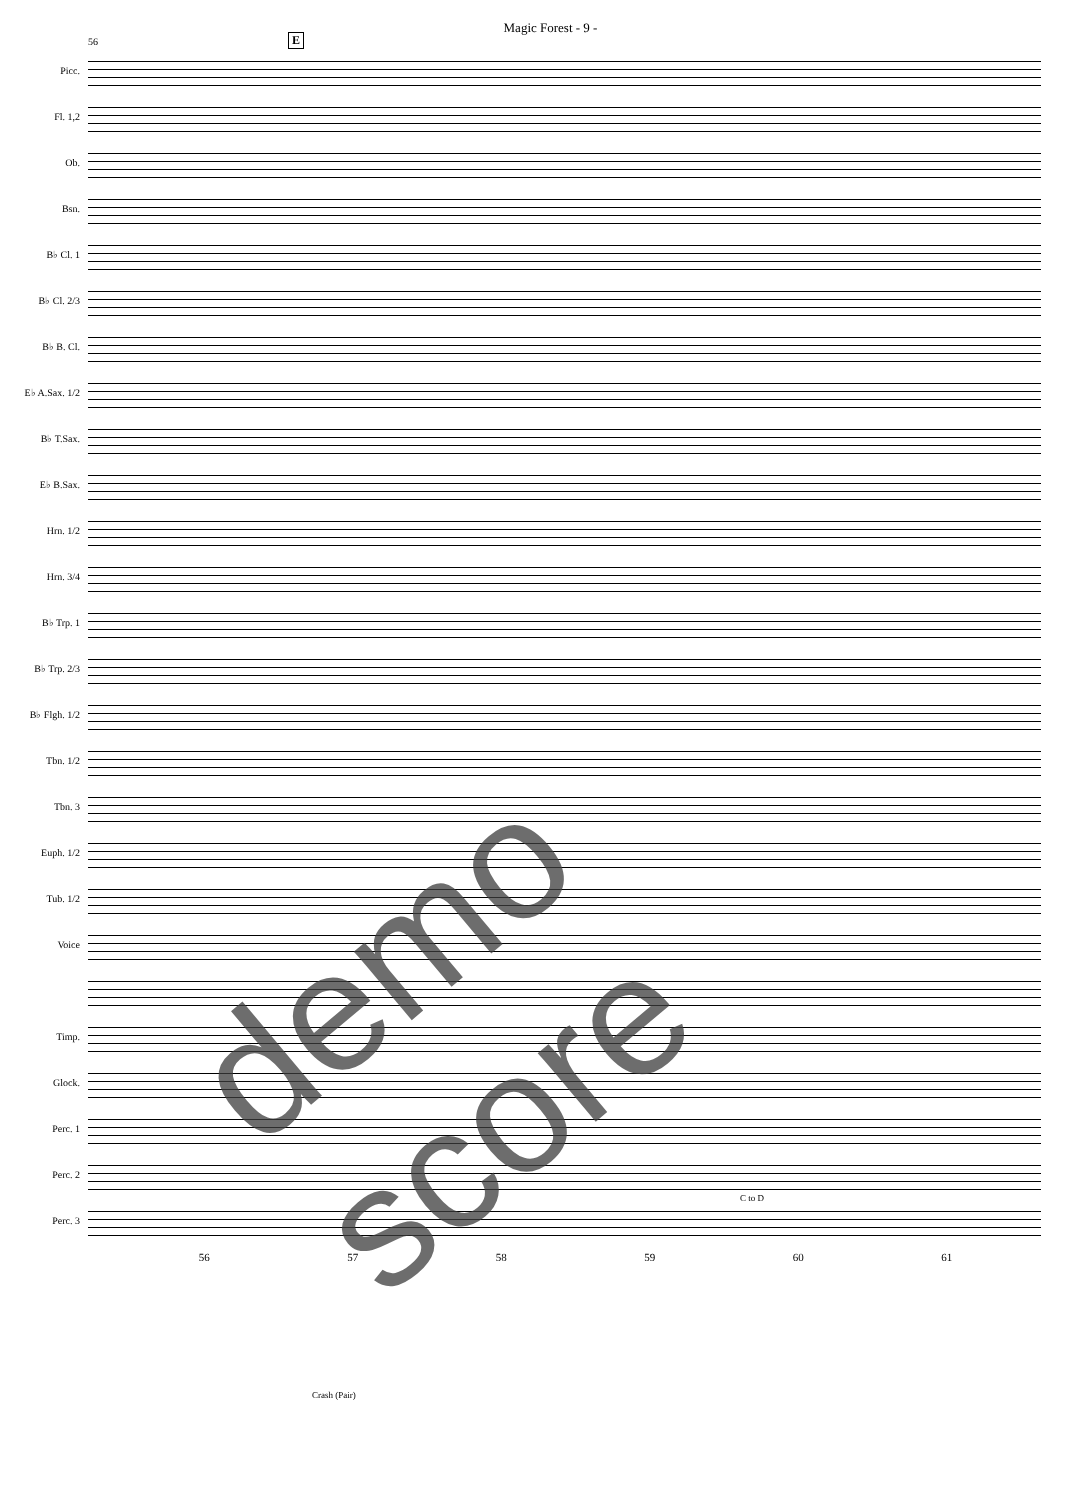Magic Forest - 9 -
E
56
Picc.
Fl. 1,2
Ob.
Bsn.
B♭ Cl. 1
B♭ Cl. 2/3
B♭ B. Cl.
E♭ A.Sax. 1/2
B♭ T.Sax.
E♭ B.Sax.
Hrn. 1/2
Hrn. 3/4
B♭ Trp. 1
B♭ Trp. 2/3
B♭ Flgh. 1/2
Tbn. 1/2
Tbn. 3
Euph. 1/2
Tub. 1/2
Voice
Timp.
Glock.
Perc. 1
Perc. 2
Perc. 3
56 57 58 59 60 61
Crash (Pair)
C to D
demo score